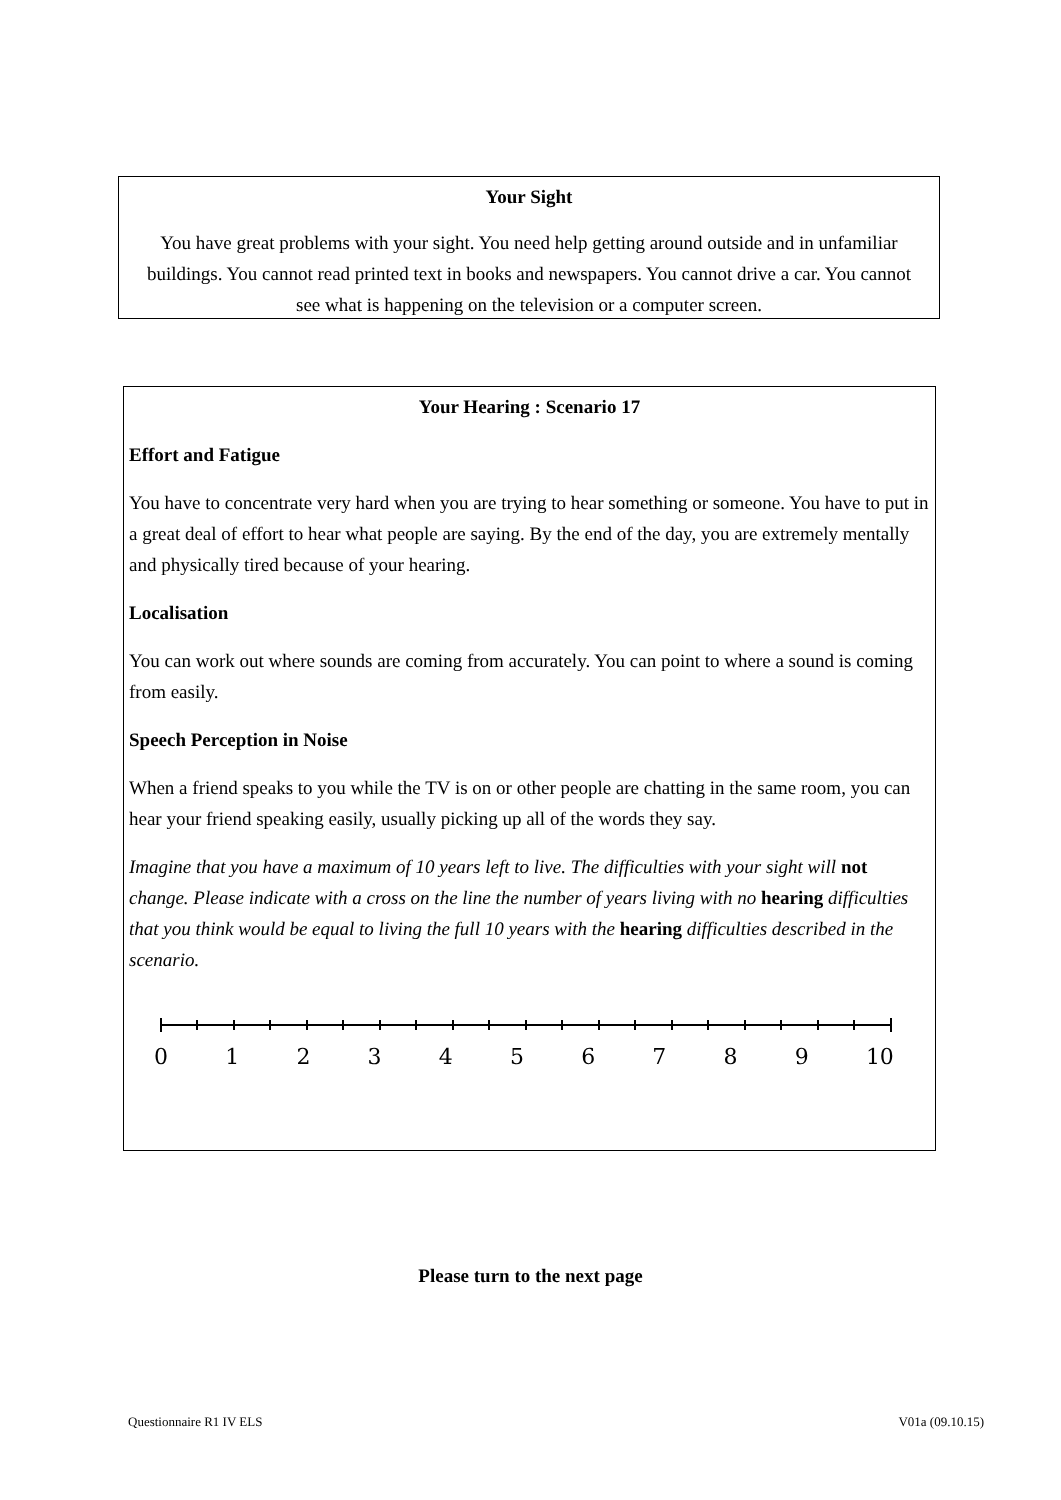Your Sight
You have great problems with your sight. You need help getting around outside and in unfamiliar buildings. You cannot read printed text in books and newspapers. You cannot drive a car. You cannot see what is happening on the television or a computer screen.
Your Hearing : Scenario 17
Effort and Fatigue
You have to concentrate very hard when you are trying to hear something or someone. You have to put in a great deal of effort to hear what people are saying. By the end of the day, you are extremely mentally and physically tired because of your hearing.
Localisation
You can work out where sounds are coming from accurately. You can point to where a sound is coming from easily.
Speech Perception in Noise
When a friend speaks to you while the TV is on or other people are chatting in the same room, you can hear your friend speaking easily, usually picking up all of the words they say.
Imagine that you have a maximum of 10 years left to live. The difficulties with your sight will not change. Please indicate with a cross on the line the number of years living with no hearing difficulties that you think would be equal to living the full 10 years with the hearing difficulties described in the scenario.
0 1 2 3 4 5 6 7 8 9 10
Please turn to the next page
Questionnaire R1 IV ELS V01a (09.10.15)